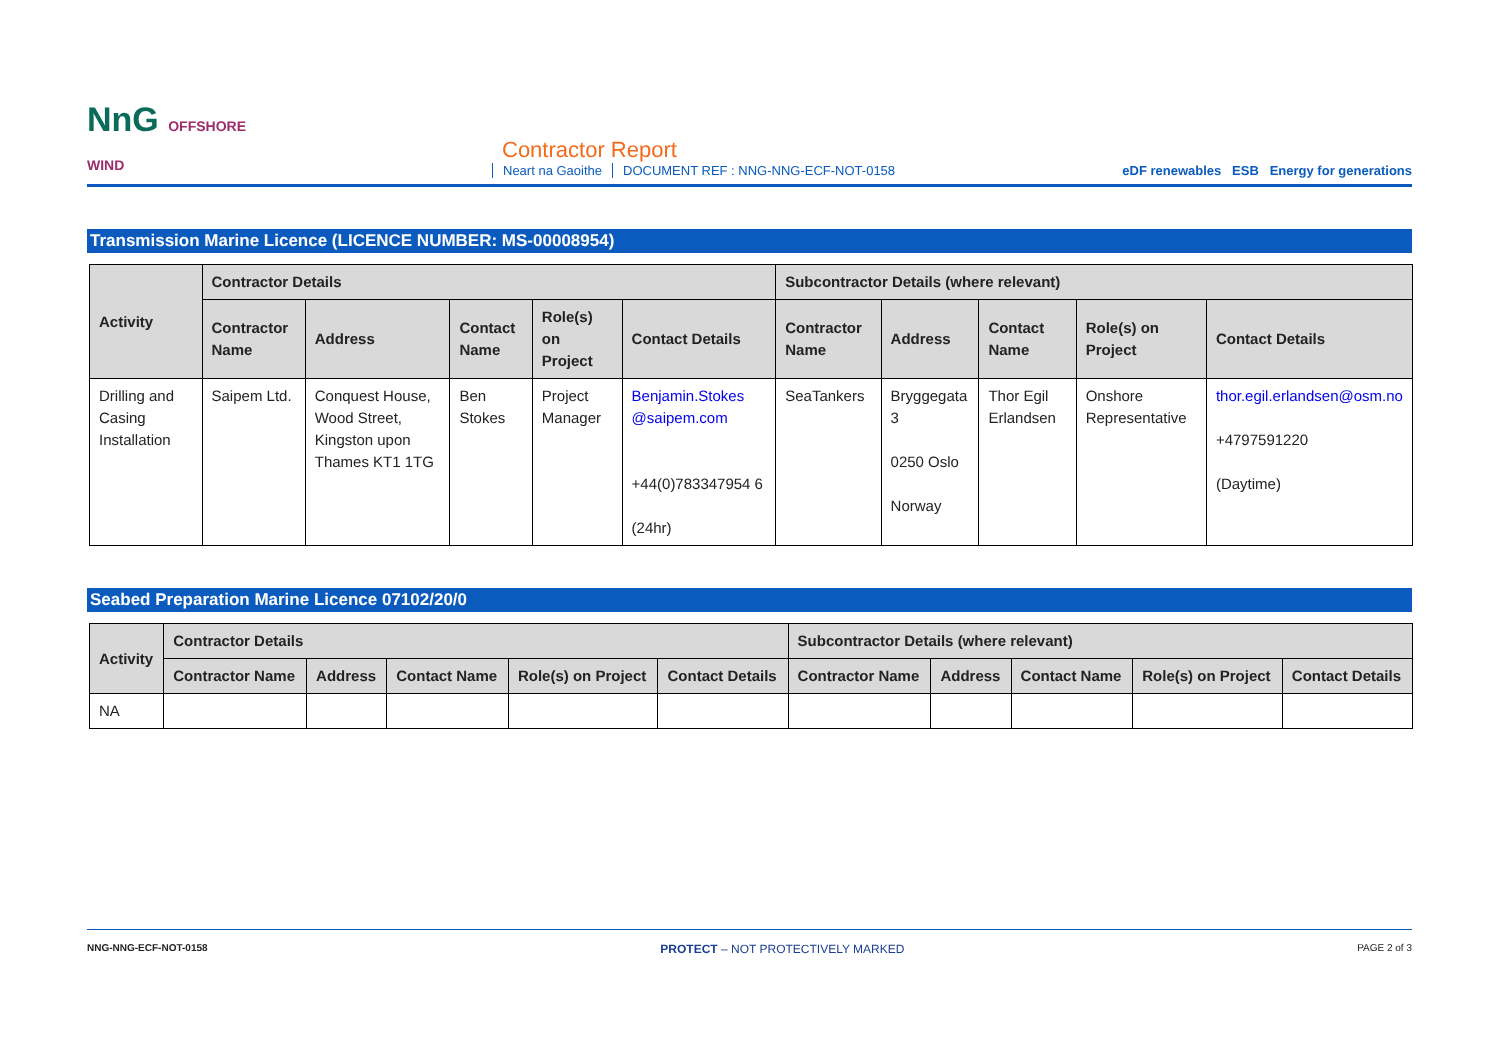NnG OFFSHORE WIND
Contractor Report
Neart na Gaoithe DOCUMENT REF : NNG-NNG-ECF-NOT-0158
eDF renewables ESB Energy for generations
Transmission Marine Licence (LICENCE NUMBER: MS-00008954)
| Activity | Contractor Details | | | | | Subcontractor Details (where relevant) | | | | |
| --- | --- | --- | --- | --- | --- | --- | --- | --- | --- | --- |
| | Contractor Name | Address | Contact Name | Role(s) on Project | Contact Details | Contractor Name | Address | Contact Name | Role(s) on Project | Contact Details |
| Drilling and Casing Installation | Saipem Ltd. | Conquest House, Wood Street, Kingston upon Thames KT1 1TG | Ben Stokes | Project Manager | Benjamin.Stokes @saipem.com +44(0)783347954 6 (24hr) | SeaTankers | Bryggegata 3 0250 Oslo Norway | Thor Egil Erlandsen | Onshore Representative | thor.egil.erlandsen@osm.no +4797591220 (Daytime) |
Seabed Preparation Marine Licence 07102/20/0
| Activity | Contractor Details | | | | | Subcontractor Details (where relevant) | | | | |
| --- | --- | --- | --- | --- | --- | --- | --- | --- | --- | --- |
| | Contractor Name | Address | Contact Name | Role(s) on Project | Contact Details | Contractor Name | Address | Contact Name | Role(s) on Project | Contact Details |
| NA | | | | | | | | | | |
NNG-NNG-ECF-NOT-0158 PROTECT – NOT PROTECTIVELY MARKED PAGE 2 of 3